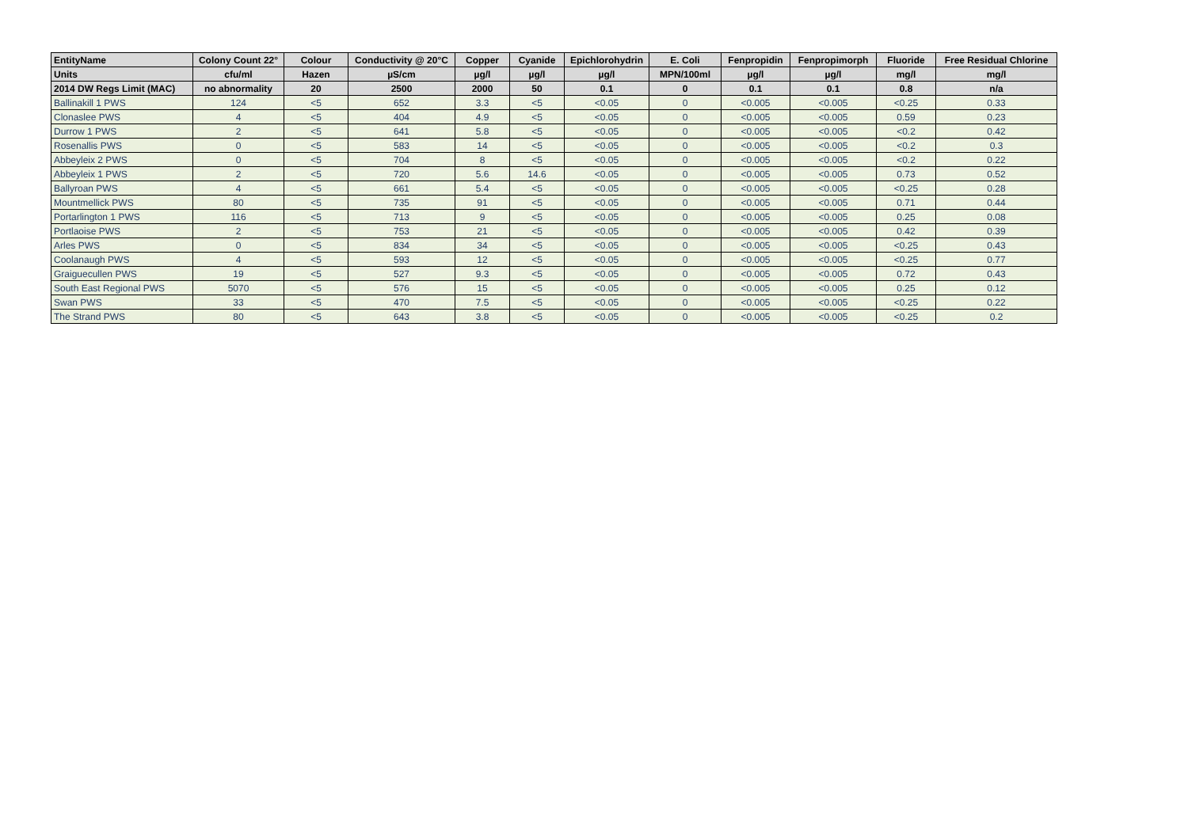| EntityName | Colony Count 22° | Colour | Conductivity @ 20°C | Copper | Cyanide | Epichlorohydrin | E. Coli | Fenpropidin | Fenpropimorph | Fluoride | Free Residual Chlorine |
| --- | --- | --- | --- | --- | --- | --- | --- | --- | --- | --- | --- |
| Units | cfu/ml | Hazen | µS/cm | µg/l | µg/l | µg/l | MPN/100ml | µg/l | µg/l | mg/l | mg/l |
| 2014 DW Regs Limit (MAC) | no abnormality | 20 | 2500 | 2000 | 50 | 0.1 | 0 | 0.1 | 0.1 | 0.8 | n/a |
| Ballinakill 1 PWS | 124 | <5 | 652 | 3.3 | <5 | <0.05 | 0 | <0.005 | <0.005 | <0.25 | 0.33 |
| Clonaslee PWS | 4 | <5 | 404 | 4.9 | <5 | <0.05 | 0 | <0.005 | <0.005 | 0.59 | 0.23 |
| Durrow 1 PWS | 2 | <5 | 641 | 5.8 | <5 | <0.05 | 0 | <0.005 | <0.005 | <0.2 | 0.42 |
| Rosenallis PWS | 0 | <5 | 583 | 14 | <5 | <0.05 | 0 | <0.005 | <0.005 | <0.2 | 0.3 |
| Abbeyleix 2 PWS | 0 | <5 | 704 | 8 | <5 | <0.05 | 0 | <0.005 | <0.005 | <0.2 | 0.22 |
| Abbeyleix 1 PWS | 2 | <5 | 720 | 5.6 | 14.6 | <0.05 | 0 | <0.005 | <0.005 | 0.73 | 0.52 |
| Ballyroan PWS | 4 | <5 | 661 | 5.4 | <5 | <0.05 | 0 | <0.005 | <0.005 | <0.25 | 0.28 |
| Mountmellick PWS | 80 | <5 | 735 | 91 | <5 | <0.05 | 0 | <0.005 | <0.005 | 0.71 | 0.44 |
| Portarlington 1 PWS | 116 | <5 | 713 | 9 | <5 | <0.05 | 0 | <0.005 | <0.005 | 0.25 | 0.08 |
| Portlaoise PWS | 2 | <5 | 753 | 21 | <5 | <0.05 | 0 | <0.005 | <0.005 | 0.42 | 0.39 |
| Arles PWS | 0 | <5 | 834 | 34 | <5 | <0.05 | 0 | <0.005 | <0.005 | <0.25 | 0.43 |
| Coolanaugh PWS | 4 | <5 | 593 | 12 | <5 | <0.05 | 0 | <0.005 | <0.005 | <0.25 | 0.77 |
| Graiguecullen PWS | 19 | <5 | 527 | 9.3 | <5 | <0.05 | 0 | <0.005 | <0.005 | 0.72 | 0.43 |
| South East Regional PWS | 5070 | <5 | 576 | 15 | <5 | <0.05 | 0 | <0.005 | <0.005 | 0.25 | 0.12 |
| Swan PWS | 33 | <5 | 470 | 7.5 | <5 | <0.05 | 0 | <0.005 | <0.005 | <0.25 | 0.22 |
| The Strand PWS | 80 | <5 | 643 | 3.8 | <5 | <0.05 | 0 | <0.005 | <0.005 | <0.25 | 0.2 |